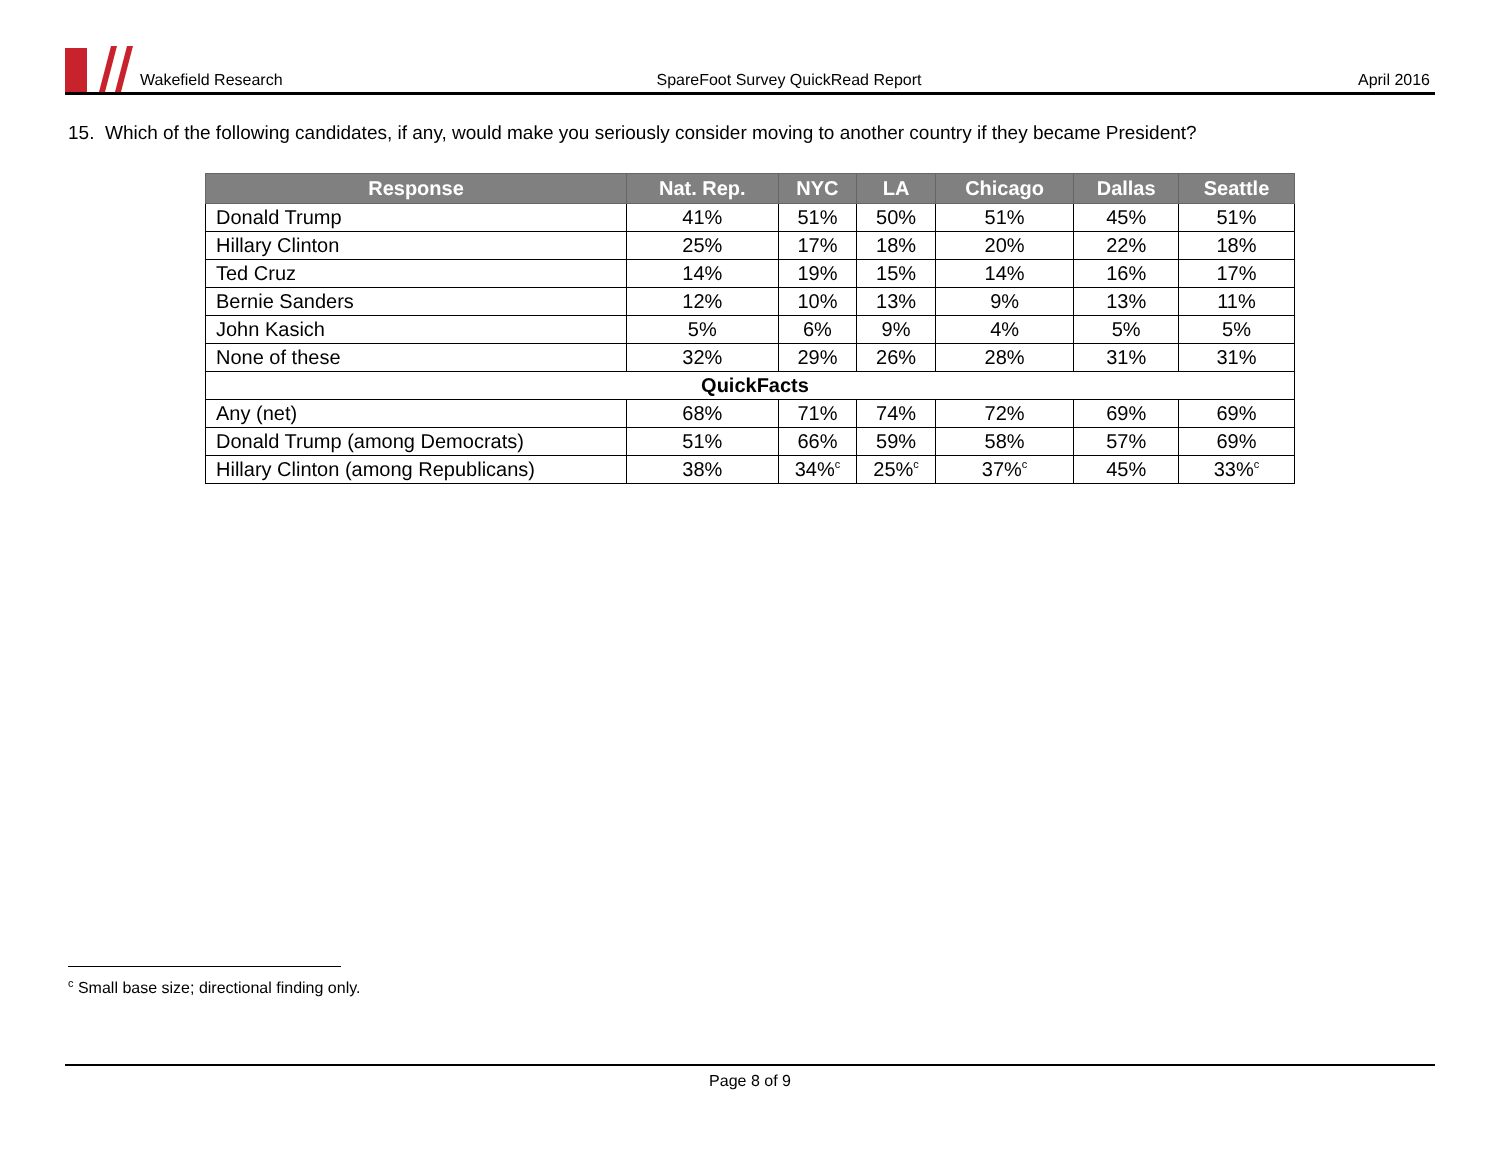Wakefield Research
SpareFoot Survey QuickRead Report
April 2016
15. Which of the following candidates, if any, would make you seriously consider moving to another country if they became President?
| Response | Nat. Rep. | NYC | LA | Chicago | Dallas | Seattle |
| --- | --- | --- | --- | --- | --- | --- |
| Donald Trump | 41% | 51% | 50% | 51% | 45% | 51% |
| Hillary Clinton | 25% | 17% | 18% | 20% | 22% | 18% |
| Ted Cruz | 14% | 19% | 15% | 14% | 16% | 17% |
| Bernie Sanders | 12% | 10% | 13% | 9% | 13% | 11% |
| John Kasich | 5% | 6% | 9% | 4% | 5% | 5% |
| None of these | 32% | 29% | 26% | 28% | 31% | 31% |
| QuickFacts | | | | | | |
| Any (net) | 68% | 71% | 74% | 72% | 69% | 69% |
| Donald Trump (among Democrats) | 51% | 66% | 59% | 58% | 57% | 69% |
| Hillary Clinton (among Republicans) | 38% | 34%<sup>c</sup> | 25%<sup>c</sup> | 37%<sup>c</sup> | 45% | 33%<sup>c</sup> |
<sup>c</sup> Small base size; directional finding only.
Page 8 of 9